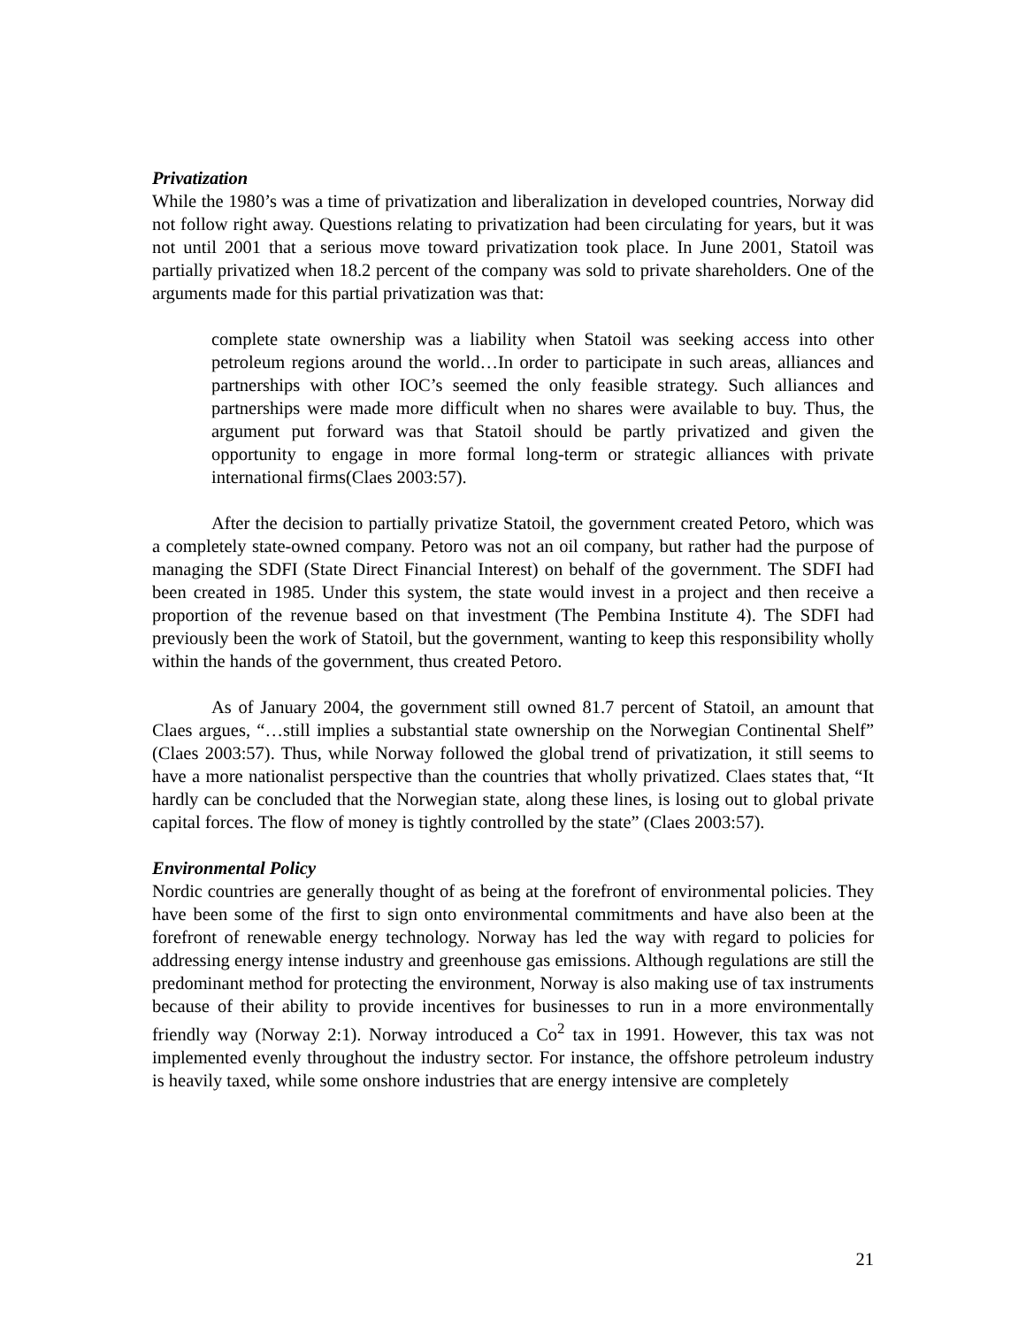Privatization
While the 1980’s was a time of privatization and liberalization in developed countries, Norway did not follow right away. Questions relating to privatization had been circulating for years, but it was not until 2001 that a serious move toward privatization took place. In June 2001, Statoil was partially privatized when 18.2 percent of the company was sold to private shareholders. One of the arguments made for this partial privatization was that:
complete state ownership was a liability when Statoil was seeking access into other petroleum regions around the world…In order to participate in such areas, alliances and partnerships with other IOC’s seemed the only feasible strategy. Such alliances and partnerships were made more difficult when no shares were available to buy. Thus, the argument put forward was that Statoil should be partly privatized and given the opportunity to engage in more formal long-term or strategic alliances with private international firms(Claes 2003:57).
After the decision to partially privatize Statoil, the government created Petoro, which was a completely state-owned company. Petoro was not an oil company, but rather had the purpose of managing the SDFI (State Direct Financial Interest) on behalf of the government. The SDFI had been created in 1985. Under this system, the state would invest in a project and then receive a proportion of the revenue based on that investment (The Pembina Institute 4). The SDFI had previously been the work of Statoil, but the government, wanting to keep this responsibility wholly within the hands of the government, thus created Petoro.
As of January 2004, the government still owned 81.7 percent of Statoil, an amount that Claes argues, “…still implies a substantial state ownership on the Norwegian Continental Shelf” (Claes 2003:57). Thus, while Norway followed the global trend of privatization, it still seems to have a more nationalist perspective than the countries that wholly privatized. Claes states that, “It hardly can be concluded that the Norwegian state, along these lines, is losing out to global private capital forces. The flow of money is tightly controlled by the state” (Claes 2003:57).
Environmental Policy
Nordic countries are generally thought of as being at the forefront of environmental policies. They have been some of the first to sign onto environmental commitments and have also been at the forefront of renewable energy technology. Norway has led the way with regard to policies for addressing energy intense industry and greenhouse gas emissions. Although regulations are still the predominant method for protecting the environment, Norway is also making use of tax instruments because of their ability to provide incentives for businesses to run in a more environmentally friendly way (Norway 2:1). Norway introduced a Co<sup>2</sup> tax in 1991. However, this tax was not implemented evenly throughout the industry sector. For instance, the offshore petroleum industry is heavily taxed, while some onshore industries that are energy intensive are completely
21